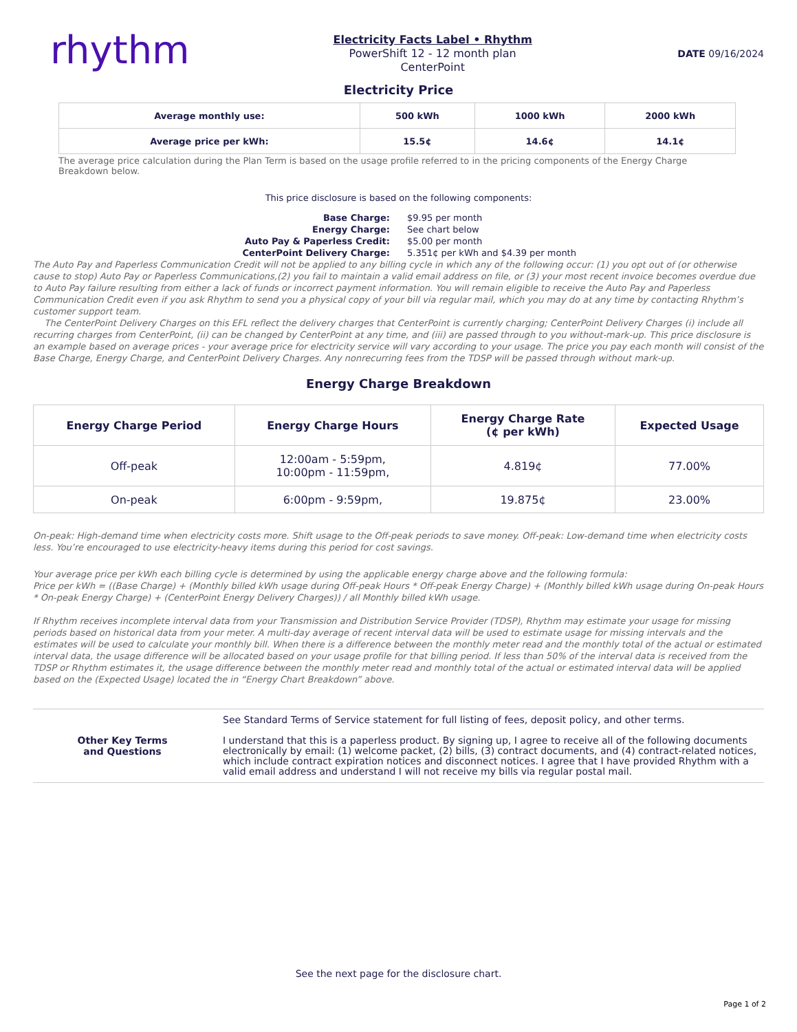rhythm
Electricity Facts Label • Rhythm
PowerShift 12 - 12 month plan
CenterPoint
DATE 09/16/2024
Electricity Price
| Average monthly use: | 500 kWh | 1000 kWh | 2000 kWh |
| --- | --- | --- | --- |
| Average price per kWh: | 15.5¢ | 14.6¢ | 14.1¢ |
The average price calculation during the Plan Term is based on the usage profile referred to in the pricing components of the Energy Charge Breakdown below.
This price disclosure is based on the following components:
Base Charge:
$9.95 per month
Energy Charge:
See chart below
Auto Pay & Paperless Credit:
$5.00 per month
CenterPoint Delivery Charge:
5.351¢ per kWh and $4.39 per month
The Auto Pay and Paperless Communication Credit will not be applied to any billing cycle in which any of the following occur: (1) you opt out of (or otherwise cause to stop) Auto Pay or Paperless Communications,(2) you fail to maintain a valid email address on file, or (3) your most recent invoice becomes overdue due to Auto Pay failure resulting from either a lack of funds or incorrect payment information. You will remain eligible to receive the Auto Pay and Paperless Communication Credit even if you ask Rhythm to send you a physical copy of your bill via regular mail, which you may do at any time by contacting Rhythm’s customer support team.
The CenterPoint Delivery Charges on this EFL reflect the delivery charges that CenterPoint is currently charging; CenterPoint Delivery Charges (i) include all recurring charges from CenterPoint, (ii) can be changed by CenterPoint at any time, and (iii) are passed through to you without-mark-up. This price disclosure is an example based on average prices - your average price for electricity service will vary according to your usage. The price you pay each month will consist of the Base Charge, Energy Charge, and CenterPoint Delivery Charges. Any nonrecurring fees from the TDSP will be passed through without mark-up.
Energy Charge Breakdown
| Energy Charge Period | Energy Charge Hours | Energy Charge Rate (¢ per kWh) | Expected Usage |
| --- | --- | --- | --- |
| Off-peak | 12:00am - 5:59pm, 10:00pm - 11:59pm, | 4.819¢ | 77.00% |
| On-peak | 6:00pm - 9:59pm, | 19.875¢ | 23.00% |
On-peak: High-demand time when electricity costs more. Shift usage to the Off-peak periods to save money. Off-peak: Low-demand time when electricity costs less. You’re encouraged to use electricity-heavy items during this period for cost savings.
Your average price per kWh each billing cycle is determined by using the applicable energy charge above and the following formula:
Price per kWh = ((Base Charge) + (Monthly billed kWh usage during Off-peak Hours * Off-peak Energy Charge) + (Monthly billed kWh usage during On-peak Hours * On-peak Energy Charge) + (CenterPoint Energy Delivery Charges)) / all Monthly billed kWh usage.
If Rhythm receives incomplete interval data from your Transmission and Distribution Service Provider (TDSP), Rhythm may estimate your usage for missing periods based on historical data from your meter. A multi-day average of recent interval data will be used to estimate usage for missing intervals and the estimates will be used to calculate your monthly bill. When there is a difference between the monthly meter read and the monthly total of the actual or estimated interval data, the usage difference will be allocated based on your usage profile for that billing period. If less than 50% of the interval data is received from the TDSP or Rhythm estimates it, the usage difference between the monthly meter read and monthly total of the actual or estimated interval data will be applied based on the (Expected Usage) located the in “Energy Chart Breakdown” above.
Other Key Terms
and Questions
See Standard Terms of Service statement for full listing of fees, deposit policy, and other terms.
I understand that this is a paperless product. By signing up, I agree to receive all of the following documents electronically by email: (1) welcome packet, (2) bills, (3) contract documents, and (4) contract-related notices, which include contract expiration notices and disconnect notices. I agree that I have provided Rhythm with a valid email address and understand I will not receive my bills via regular postal mail.
See the next page for the disclosure chart.
Page 1 of 2